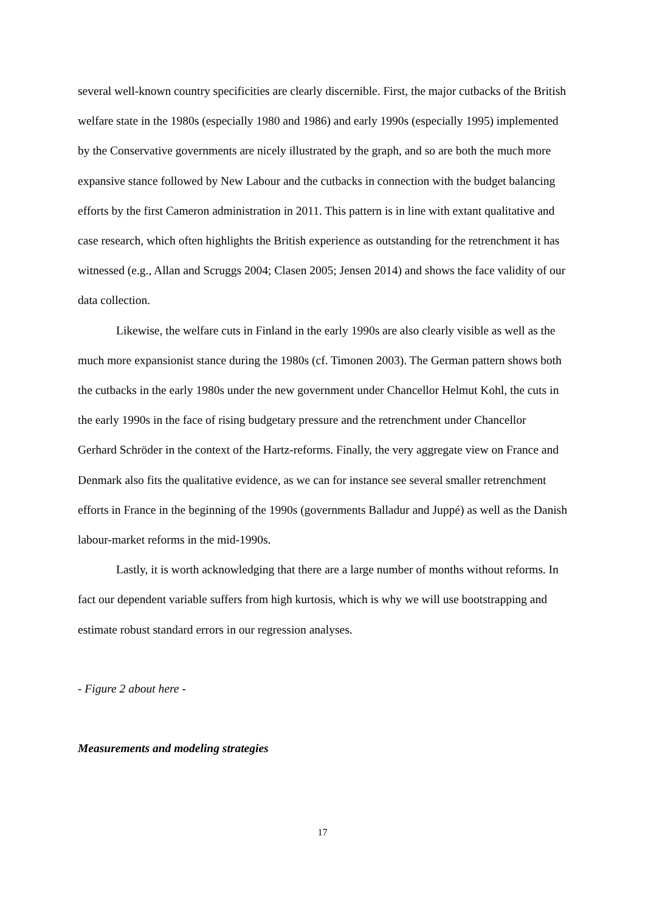several well-known country specificities are clearly discernible. First, the major cutbacks of the British welfare state in the 1980s (especially 1980 and 1986) and early 1990s (especially 1995) implemented by the Conservative governments are nicely illustrated by the graph, and so are both the much more expansive stance followed by New Labour and the cutbacks in connection with the budget balancing efforts by the first Cameron administration in 2011. This pattern is in line with extant qualitative and case research, which often highlights the British experience as outstanding for the retrenchment it has witnessed (e.g., Allan and Scruggs 2004; Clasen 2005; Jensen 2014) and shows the face validity of our data collection.
Likewise, the welfare cuts in Finland in the early 1990s are also clearly visible as well as the much more expansionist stance during the 1980s (cf. Timonen 2003). The German pattern shows both the cutbacks in the early 1980s under the new government under Chancellor Helmut Kohl, the cuts in the early 1990s in the face of rising budgetary pressure and the retrenchment under Chancellor Gerhard Schröder in the context of the Hartz-reforms. Finally, the very aggregate view on France and Denmark also fits the qualitative evidence, as we can for instance see several smaller retrenchment efforts in France in the beginning of the 1990s (governments Balladur and Juppé) as well as the Danish labour-market reforms in the mid-1990s.
Lastly, it is worth acknowledging that there are a large number of months without reforms. In fact our dependent variable suffers from high kurtosis, which is why we will use bootstrapping and estimate robust standard errors in our regression analyses.
- Figure 2 about here -
Measurements and modeling strategies
17